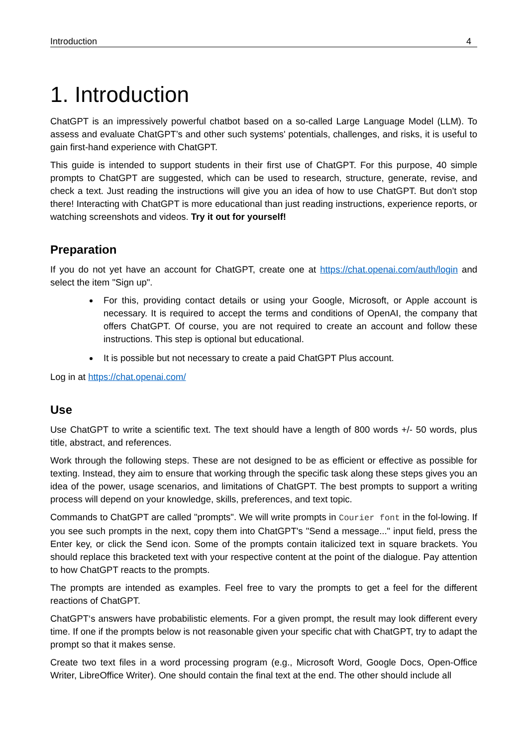Introduction 4
1. Introduction
ChatGPT is an impressively powerful chatbot based on a so-called Large Language Model (LLM). To assess and evaluate ChatGPT’s and other such systems' potentials, challenges, and risks, it is useful to gain first-hand experience with ChatGPT.
This guide is intended to support students in their first use of ChatGPT. For this purpose, 40 simple prompts to ChatGPT are suggested, which can be used to research, structure, generate, revise, and check a text. Just reading the instructions will give you an idea of how to use ChatGPT. But don't stop there! Interacting with ChatGPT is more educational than just reading instructions, experience reports, or watching screenshots and videos. Try it out for yourself!
Preparation
If you do not yet have an account for ChatGPT, create one at https://chat.openai.com/auth/login and select the item "Sign up".
For this, providing contact details or using your Google, Microsoft, or Apple account is necessary. It is required to accept the terms and conditions of OpenAI, the company that offers ChatGPT. Of course, you are not required to create an account and follow these instructions. This step is optional but educational.
It is possible but not necessary to create a paid ChatGPT Plus account.
Log in at https://chat.openai.com/
Use
Use ChatGPT to write a scientific text. The text should have a length of 800 words +/- 50 words, plus title, abstract, and references.
Work through the following steps. These are not designed to be as efficient or effective as possible for texting. Instead, they aim to ensure that working through the specific task along these steps gives you an idea of the power, usage scenarios, and limitations of ChatGPT. The best prompts to support a writing process will depend on your knowledge, skills, preferences, and text topic.
Commands to ChatGPT are called "prompts". We will write prompts in Courier font in the fol-lowing. If you see such prompts in the next, copy them into ChatGPT's "Send a message..." input field, press the Enter key, or click the Send icon. Some of the prompts contain italicized text in square brackets. You should replace this bracketed text with your respective content at the point of the dialogue. Pay attention to how ChatGPT reacts to the prompts.
The prompts are intended as examples. Feel free to vary the prompts to get a feel for the different reactions of ChatGPT.
ChatGPT‘s answers have probabilistic elements. For a given prompt, the result may look different every time. If one if the prompts below is not reasonable given your specific chat with ChatGPT, try to adapt the prompt so that it makes sense.
Create two text files in a word processing program (e.g., Microsoft Word, Google Docs, Open-Office Writer, LibreOffice Writer). One should contain the final text at the end. The other should include all